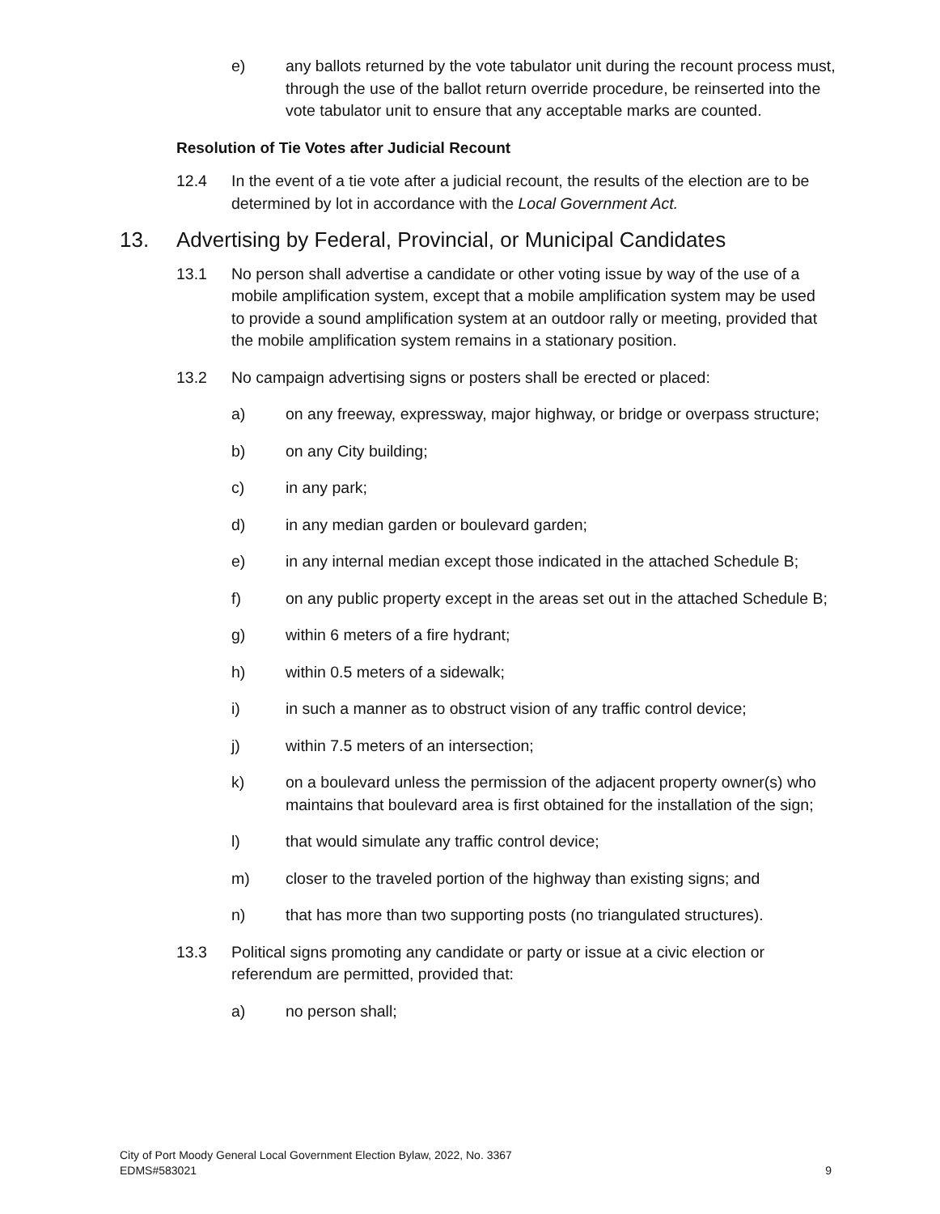e) any ballots returned by the vote tabulator unit during the recount process must, through the use of the ballot return override procedure, be reinserted into the vote tabulator unit to ensure that any acceptable marks are counted.
Resolution of Tie Votes after Judicial Recount
12.4 In the event of a tie vote after a judicial recount, the results of the election are to be determined by lot in accordance with the Local Government Act.
13. Advertising by Federal, Provincial, or Municipal Candidates
13.1 No person shall advertise a candidate or other voting issue by way of the use of a mobile amplification system, except that a mobile amplification system may be used to provide a sound amplification system at an outdoor rally or meeting, provided that the mobile amplification system remains in a stationary position.
13.2 No campaign advertising signs or posters shall be erected or placed:
a) on any freeway, expressway, major highway, or bridge or overpass structure;
b) on any City building;
c) in any park;
d) in any median garden or boulevard garden;
e) in any internal median except those indicated in the attached Schedule B;
f) on any public property except in the areas set out in the attached Schedule B;
g) within 6 meters of a fire hydrant;
h) within 0.5 meters of a sidewalk;
i) in such a manner as to obstruct vision of any traffic control device;
j) within 7.5 meters of an intersection;
k) on a boulevard unless the permission of the adjacent property owner(s) who maintains that boulevard area is first obtained for the installation of the sign;
l) that would simulate any traffic control device;
m) closer to the traveled portion of the highway than existing signs; and
n) that has more than two supporting posts (no triangulated structures).
13.3 Political signs promoting any candidate or party or issue at a civic election or referendum are permitted, provided that:
a) no person shall;
City of Port Moody General Local Government Election Bylaw, 2022, No. 3367
EDMS#583021
9